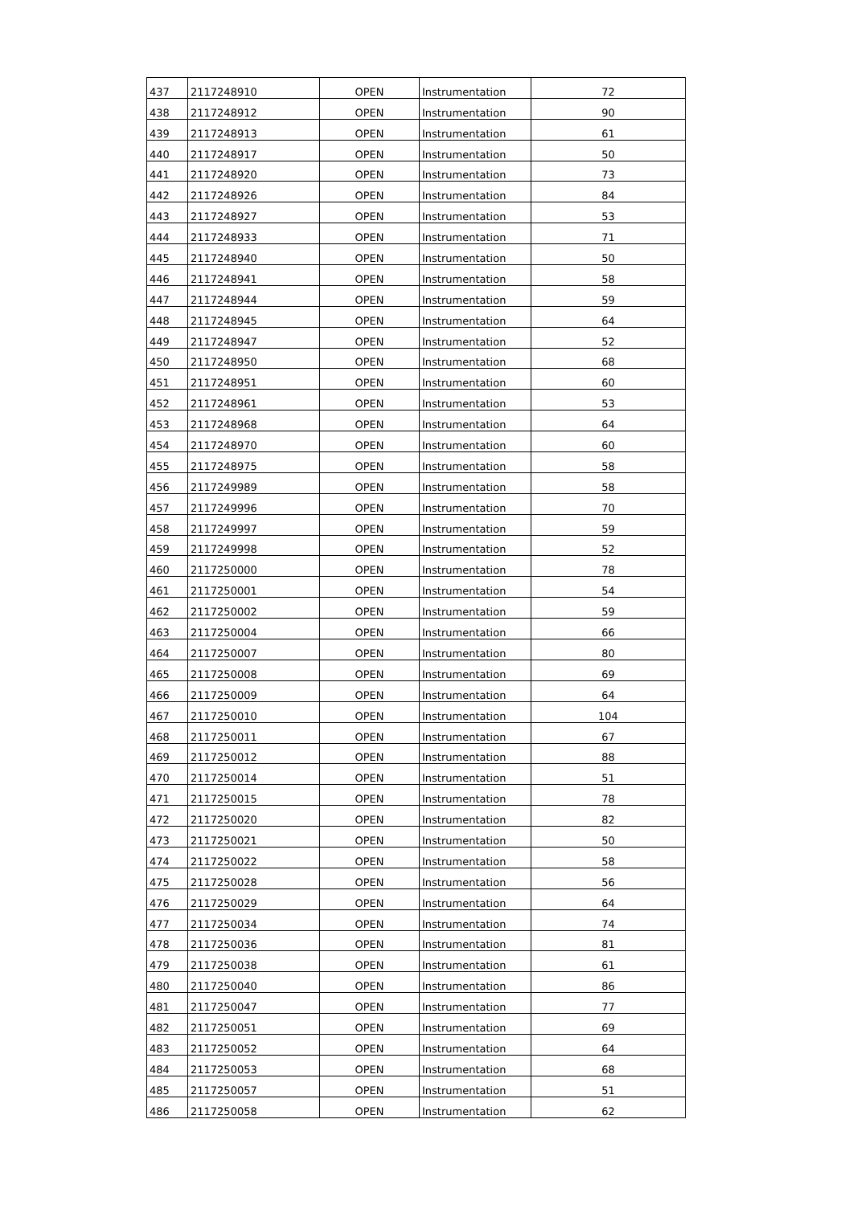| 437 | 2117248910 | OPEN | Instrumentation | 72 |
| 438 | 2117248912 | OPEN | Instrumentation | 90 |
| 439 | 2117248913 | OPEN | Instrumentation | 61 |
| 440 | 2117248917 | OPEN | Instrumentation | 50 |
| 441 | 2117248920 | OPEN | Instrumentation | 73 |
| 442 | 2117248926 | OPEN | Instrumentation | 84 |
| 443 | 2117248927 | OPEN | Instrumentation | 53 |
| 444 | 2117248933 | OPEN | Instrumentation | 71 |
| 445 | 2117248940 | OPEN | Instrumentation | 50 |
| 446 | 2117248941 | OPEN | Instrumentation | 58 |
| 447 | 2117248944 | OPEN | Instrumentation | 59 |
| 448 | 2117248945 | OPEN | Instrumentation | 64 |
| 449 | 2117248947 | OPEN | Instrumentation | 52 |
| 450 | 2117248950 | OPEN | Instrumentation | 68 |
| 451 | 2117248951 | OPEN | Instrumentation | 60 |
| 452 | 2117248961 | OPEN | Instrumentation | 53 |
| 453 | 2117248968 | OPEN | Instrumentation | 64 |
| 454 | 2117248970 | OPEN | Instrumentation | 60 |
| 455 | 2117248975 | OPEN | Instrumentation | 58 |
| 456 | 2117249989 | OPEN | Instrumentation | 58 |
| 457 | 2117249996 | OPEN | Instrumentation | 70 |
| 458 | 2117249997 | OPEN | Instrumentation | 59 |
| 459 | 2117249998 | OPEN | Instrumentation | 52 |
| 460 | 2117250000 | OPEN | Instrumentation | 78 |
| 461 | 2117250001 | OPEN | Instrumentation | 54 |
| 462 | 2117250002 | OPEN | Instrumentation | 59 |
| 463 | 2117250004 | OPEN | Instrumentation | 66 |
| 464 | 2117250007 | OPEN | Instrumentation | 80 |
| 465 | 2117250008 | OPEN | Instrumentation | 69 |
| 466 | 2117250009 | OPEN | Instrumentation | 64 |
| 467 | 2117250010 | OPEN | Instrumentation | 104 |
| 468 | 2117250011 | OPEN | Instrumentation | 67 |
| 469 | 2117250012 | OPEN | Instrumentation | 88 |
| 470 | 2117250014 | OPEN | Instrumentation | 51 |
| 471 | 2117250015 | OPEN | Instrumentation | 78 |
| 472 | 2117250020 | OPEN | Instrumentation | 82 |
| 473 | 2117250021 | OPEN | Instrumentation | 50 |
| 474 | 2117250022 | OPEN | Instrumentation | 58 |
| 475 | 2117250028 | OPEN | Instrumentation | 56 |
| 476 | 2117250029 | OPEN | Instrumentation | 64 |
| 477 | 2117250034 | OPEN | Instrumentation | 74 |
| 478 | 2117250036 | OPEN | Instrumentation | 81 |
| 479 | 2117250038 | OPEN | Instrumentation | 61 |
| 480 | 2117250040 | OPEN | Instrumentation | 86 |
| 481 | 2117250047 | OPEN | Instrumentation | 77 |
| 482 | 2117250051 | OPEN | Instrumentation | 69 |
| 483 | 2117250052 | OPEN | Instrumentation | 64 |
| 484 | 2117250053 | OPEN | Instrumentation | 68 |
| 485 | 2117250057 | OPEN | Instrumentation | 51 |
| 486 | 2117250058 | OPEN | Instrumentation | 62 |